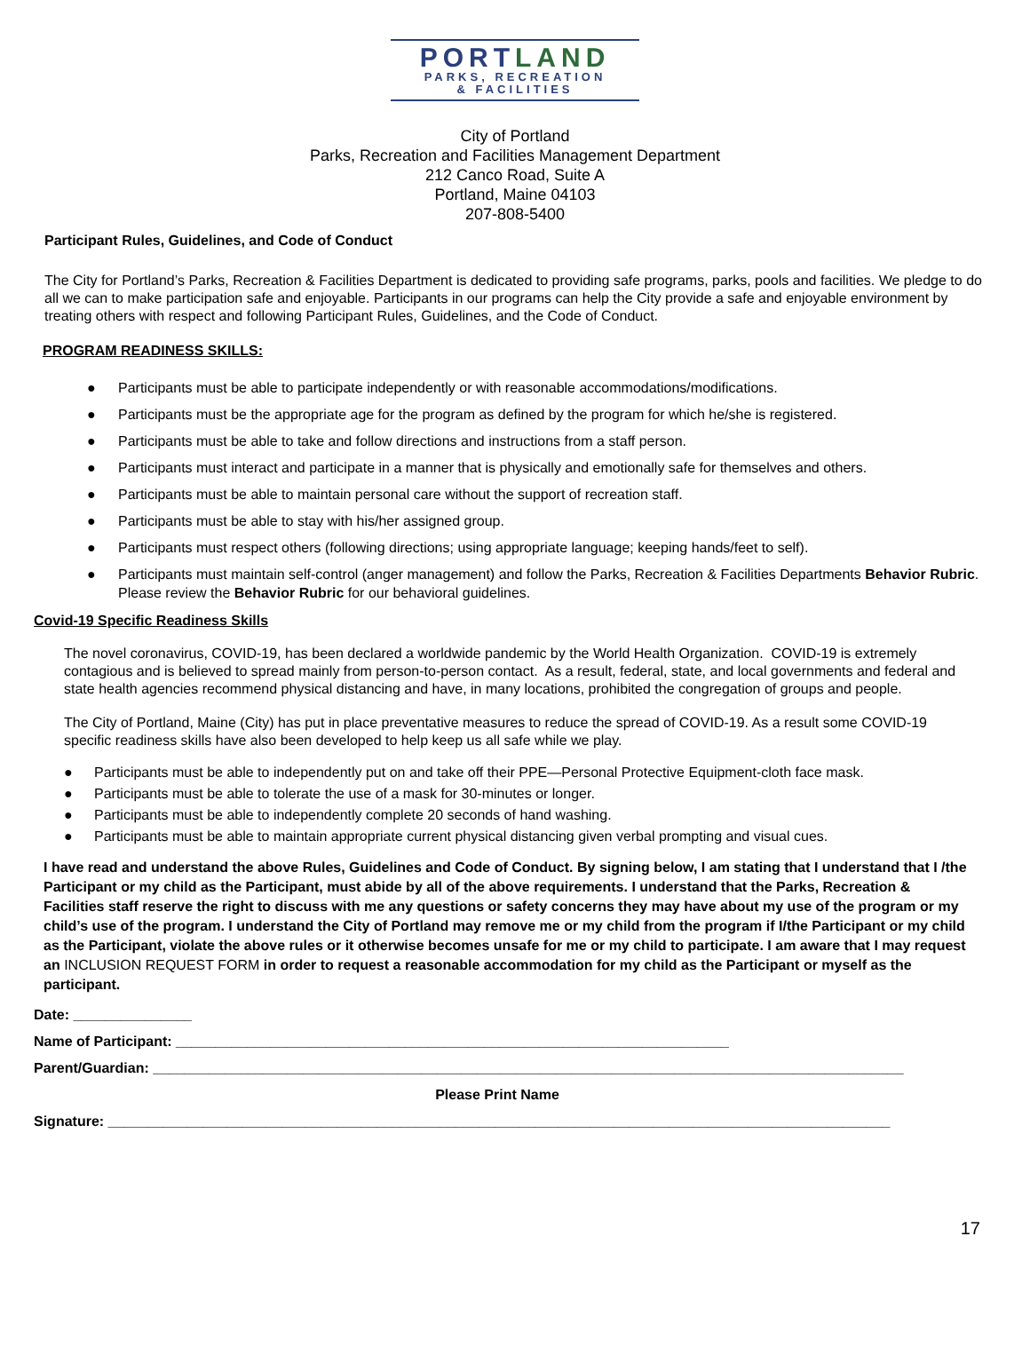PORTLAND
PARKS, RECREATION
& FACILITIES
City of Portland
Parks, Recreation and Facilities Management Department
212 Canco Road, Suite A
Portland, Maine 04103
207-808-5400
Participant Rules, Guidelines, and Code of Conduct
The City for Portland’s Parks, Recreation & Facilities Department is dedicated to providing safe programs, parks, pools and facilities. We pledge to do all we can to make participation safe and enjoyable. Participants in our programs can help the City provide a safe and enjoyable environment by treating others with respect and following Participant Rules, Guidelines, and the Code of Conduct.
PROGRAM READINESS SKILLS:
● Participants must be able to participate independently or with reasonable accommodations/modifications.
● Participants must be the appropriate age for the program as defined by the program for which he/she is registered.
● Participants must be able to take and follow directions and instructions from a staff person.
● Participants must interact and participate in a manner that is physically and emotionally safe for themselves and others.
● Participants must be able to maintain personal care without the support of recreation staff.
● Participants must be able to stay with his/her assigned group.
● Participants must respect others (following directions; using appropriate language; keeping hands/feet to self).
● Participants must maintain self-control (anger management) and follow the Parks, Recreation & Facilities Departments Behavior Rubric. Please review the Behavior Rubric for our behavioral guidelines.
Covid-19 Specific Readiness Skills
The novel coronavirus, COVID-19, has been declared a worldwide pandemic by the World Health Organization. COVID-19 is extremely contagious and is believed to spread mainly from person-to-person contact. As a result, federal, state, and local governments and federal and state health agencies recommend physical distancing and have, in many locations, prohibited the congregation of groups and people.
The City of Portland, Maine (City) has put in place preventative measures to reduce the spread of COVID-19. As a result some COVID-19 specific readiness skills have also been developed to help keep us all safe while we play.
● Participants must be able to independently put on and take off their PPE—Personal Protective Equipment-cloth face mask.
● Participants must be able to tolerate the use of a mask for 30-minutes or longer.
● Participants must be able to independently complete 20 seconds of hand washing.
● Participants must be able to maintain appropriate current physical distancing given verbal prompting and visual cues.
I have read and understand the above Rules, Guidelines and Code of Conduct. By signing below, I am stating that I understand that I /the Participant or my child as the Participant, must abide by all of the above requirements. I understand that the Parks, Recreation & Facilities staff reserve the right to discuss with me any questions or safety concerns they may have about my use of the program or my child’s use of the program. I understand the City of Portland may remove me or my child from the program if I/the Participant or my child as the Participant, violate the above rules or it otherwise becomes unsafe for me or my child to participate. I am aware that I may request an INCLUSION REQUEST FORM in order to request a reasonable accommodation for my child as the Participant or myself as the participant.
Date: _______________
Name of Participant: ______________________________________________________________________
Parent/Guardian: _______________________________________________________________________________________________
Please Print Name
Signature: ___________________________________________________________________________________________________
17